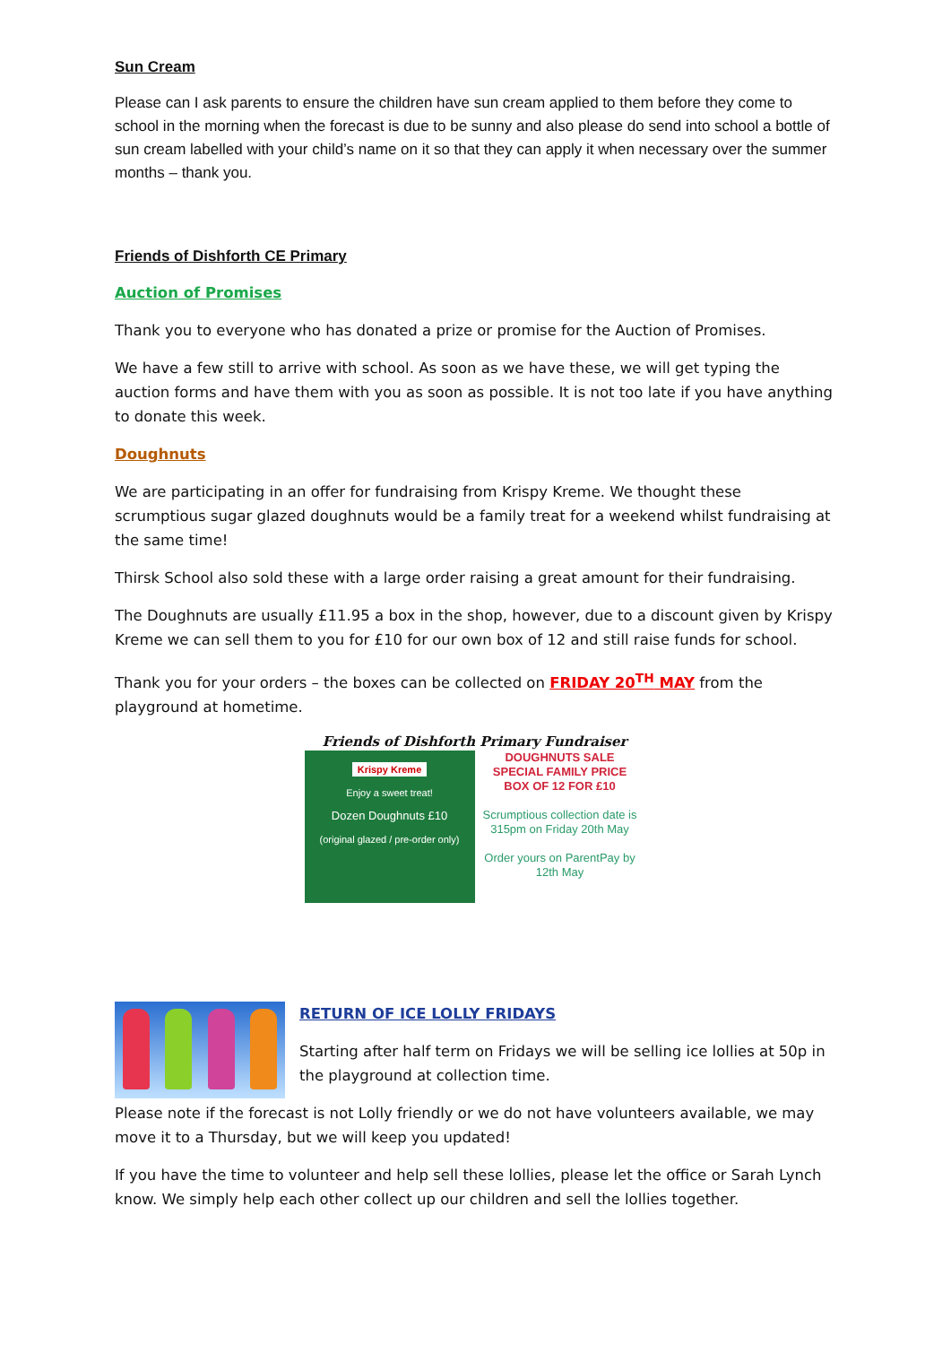Sun Cream
Please can I ask parents to ensure the children have sun cream applied to them before they come to school in the morning when the forecast is due to be sunny and also please do send into school a bottle of sun cream labelled with your child’s name on it so that they can apply it when necessary over the summer months – thank you.
Friends of Dishforth CE Primary
Auction of Promises
Thank you to everyone who has donated a prize or promise for the Auction of Promises.
We have a few still to arrive with school. As soon as we have these, we will get typing the auction forms and have them with you as soon as possible. It is not too late if you have anything to donate this week.
Doughnuts
We are participating in an offer for fundraising from Krispy Kreme. We thought these scrumptious sugar glazed doughnuts would be a family treat for a weekend whilst fundraising at the same time!
Thirsk School also sold these with a large order raising a great amount for their fundraising.
The Doughnuts are usually £11.95 a box in the shop, however, due to a discount given by Krispy Kreme we can sell them to you for £10 for our own box of 12 and still raise funds for school.
Thank you for your orders – the boxes can be collected on FRIDAY 20<sup>TH</sup> MAY from the playground at hometime.
Friends of Dishforth Primary Fundraiser
Krispy Kreme
Enjoy a sweet treat!
Dozen Doughnuts £10
(original glazed / pre-order only)
DOUGHNUTS SALE
SPECIAL FAMILY PRICE
BOX OF 12 FOR £10
Scrumptious collection date is 315pm on Friday 20th May
Order yours on ParentPay by 12th May
RETURN OF ICE LOLLY FRIDAYS
Starting after half term on Fridays we will be selling ice lollies at 50p in the playground at collection time.
Please note if the forecast is not Lolly friendly or we do not have volunteers available, we may move it to a Thursday, but we will keep you updated!
If you have the time to volunteer and help sell these lollies, please let the office or Sarah Lynch know. We simply help each other collect up our children and sell the lollies together.